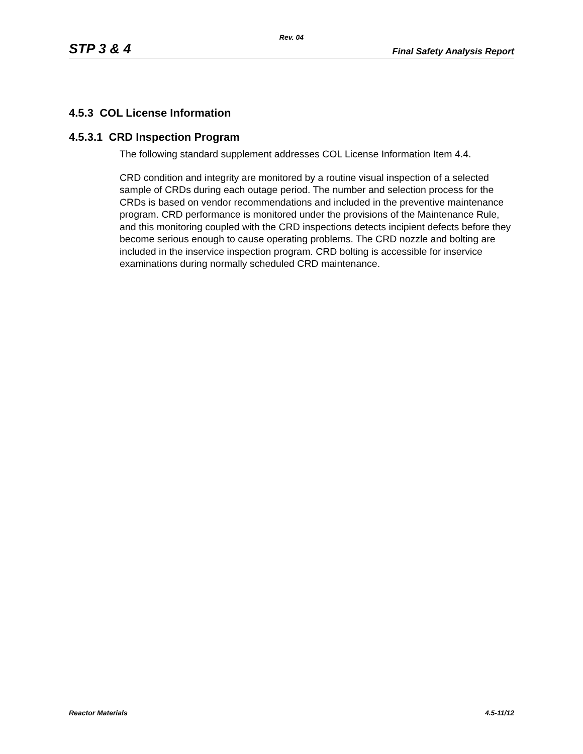Rev. 04
STP 3 & 4 Final Safety Analysis Report
4.5.3 COL License Information
4.5.3.1 CRD Inspection Program
The following standard supplement addresses COL License Information Item 4.4.
CRD condition and integrity are monitored by a routine visual inspection of a selected sample of CRDs during each outage period. The number and selection process for the CRDs is based on vendor recommendations and included in the preventive maintenance program. CRD performance is monitored under the provisions of the Maintenance Rule, and this monitoring coupled with the CRD inspections detects incipient defects before they become serious enough to cause operating problems. The CRD nozzle and bolting are included in the inservice inspection program. CRD bolting is accessible for inservice examinations during normally scheduled CRD maintenance.
Reactor Materials 4.5-11/12